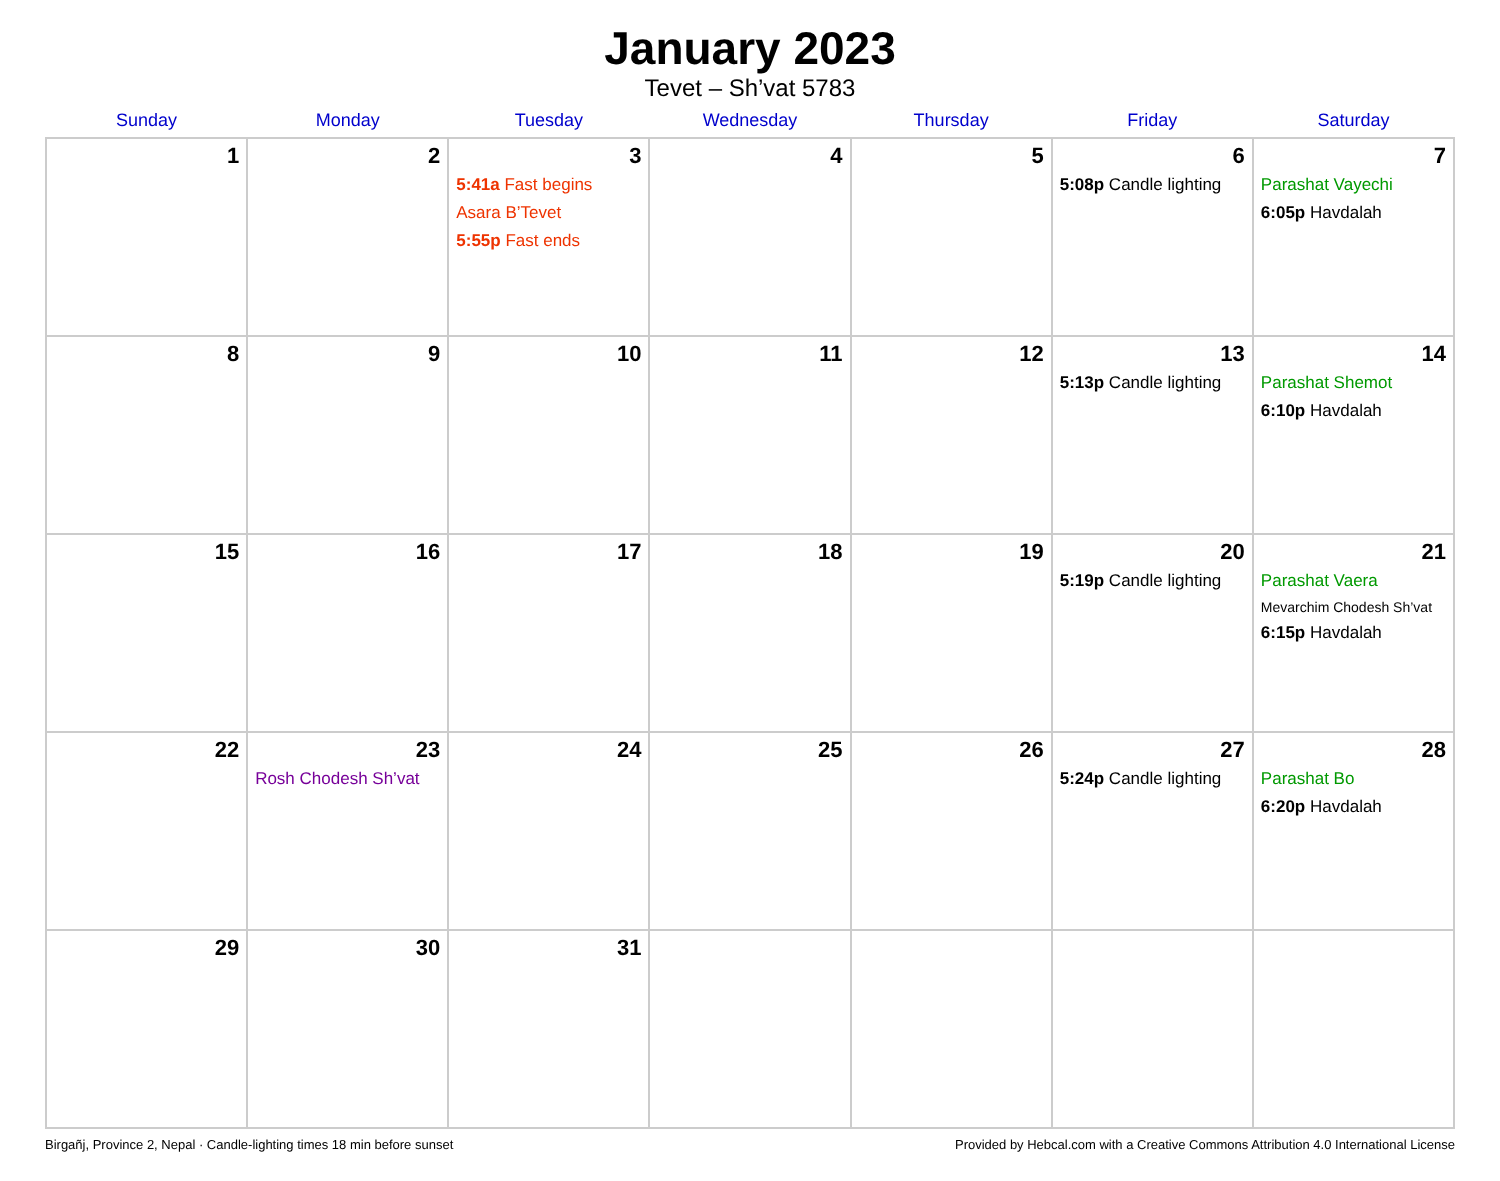January 2023
Tevet – Sh’vat 5783
| Sunday | Monday | Tuesday | Wednesday | Thursday | Friday | Saturday |
| --- | --- | --- | --- | --- | --- | --- |
| 1 | 2 | 3 5:41a Fast begins Asara B’Tevet 5:55p Fast ends | 4 | 5 | 6 5:08p Candle lighting | 7 Parashat Vayechi 6:05p Havdalah |
| 8 | 9 | 10 | 11 | 12 | 13 5:13p Candle lighting | 14 Parashat Shemot 6:10p Havdalah |
| 15 | 16 | 17 | 18 | 19 | 20 5:19p Candle lighting | 21 Parashat Vaera Mevarchim Chodesh Sh’vat 6:15p Havdalah |
| 22 | 23 Rosh Chodesh Sh’vat | 24 | 25 | 26 | 27 5:24p Candle lighting | 28 Parashat Bo 6:20p Havdalah |
| 29 | 30 | 31 | | | | |
Birgañj, Province 2, Nepal · Candle-lighting times 18 min before sunset Provided by Hebcal.com with a Creative Commons Attribution 4.0 International License